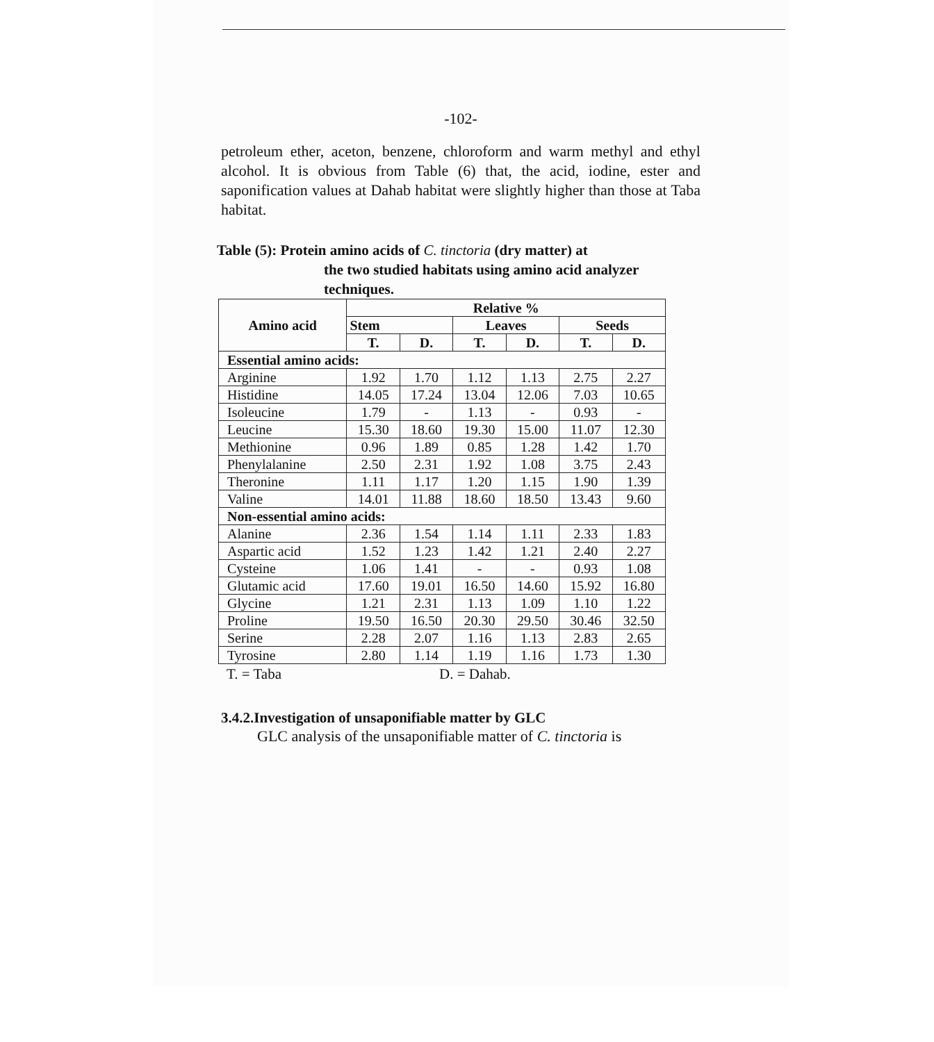-102-
petroleum ether, aceton, benzene, chloroform and warm methyl and ethyl alcohol. It is obvious from Table (6) that, the acid, iodine, ester and saponification values at Dahab habitat were slightly higher than those at Taba habitat.
Table (5): Protein amino acids of C. tinctoria (dry matter) at
the two studied habitats using amino acid analyzer techniques.
| Amino acid | Relative % | | | | | |
| --- | --- | --- | --- | --- | --- | --- |
| | Stem | | Leaves | | Seeds | |
| | T. | D. | T. | D. | T. | D. |
| Essential amino acids: | | | | | | |
| Arginine | 1.92 | 1.70 | 1.12 | 1.13 | 2.75 | 2.27 |
| Histidine | 14.05 | 17.24 | 13.04 | 12.06 | 7.03 | 10.65 |
| Isoleucine | 1.79 | - | 1.13 | - | 0.93 | - |
| Leucine | 15.30 | 18.60 | 19.30 | 15.00 | 11.07 | 12.30 |
| Methionine | 0.96 | 1.89 | 0.85 | 1.28 | 1.42 | 1.70 |
| Phenylalanine | 2.50 | 2.31 | 1.92 | 1.08 | 3.75 | 2.43 |
| Theronine | 1.11 | 1.17 | 1.20 | 1.15 | 1.90 | 1.39 |
| Valine | 14.01 | 11.88 | 18.60 | 18.50 | 13.43 | 9.60 |
| Non-essential amino acids: | | | | | | |
| Alanine | 2.36 | 1.54 | 1.14 | 1.11 | 2.33 | 1.83 |
| Aspartic acid | 1.52 | 1.23 | 1.42 | 1.21 | 2.40 | 2.27 |
| Cysteine | 1.06 | 1.41 | - | - | 0.93 | 1.08 |
| Glutamic acid | 17.60 | 19.01 | 16.50 | 14.60 | 15.92 | 16.80 |
| Glycine | 1.21 | 2.31 | 1.13 | 1.09 | 1.10 | 1.22 |
| Proline | 19.50 | 16.50 | 20.30 | 29.50 | 30.46 | 32.50 |
| Serine | 2.28 | 2.07 | 1.16 | 1.13 | 2.83 | 2.65 |
| Tyrosine | 2.80 | 1.14 | 1.19 | 1.16 | 1.73 | 1.30 |
T. = Taba D. = Dahab.
3.4.2.Investigation of unsaponifiable matter by GLC
GLC analysis of the unsaponifiable matter of C. tinctoria is